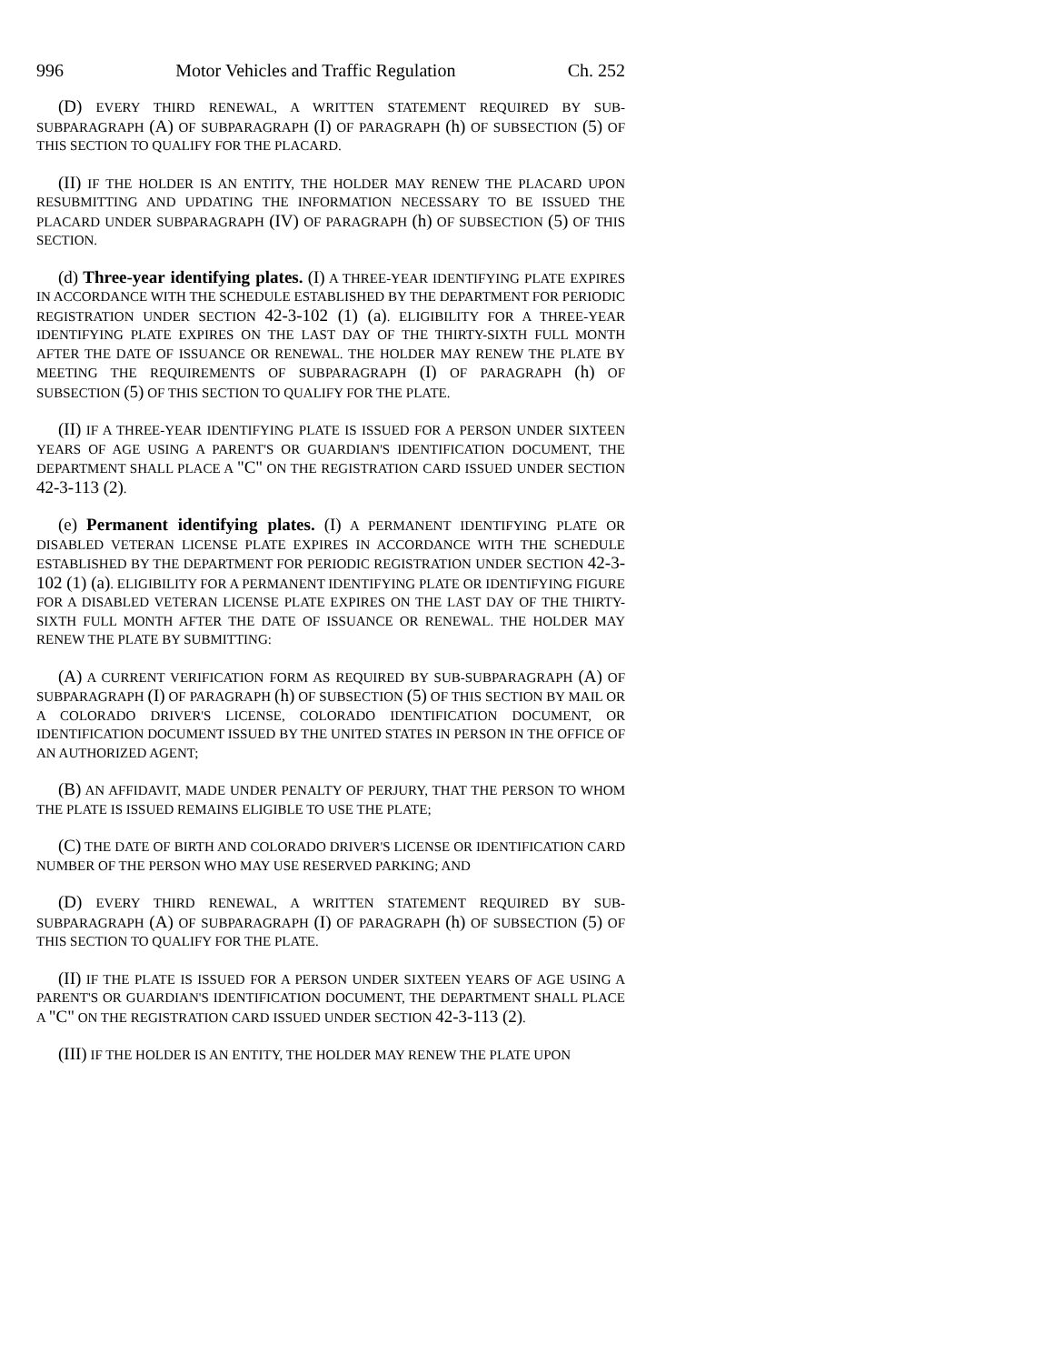996 Motor Vehicles and Traffic Regulation Ch. 252
(D) EVERY THIRD RENEWAL, A WRITTEN STATEMENT REQUIRED BY SUB-SUBPARAGRAPH (A) OF SUBPARAGRAPH (I) OF PARAGRAPH (h) OF SUBSECTION (5) OF THIS SECTION TO QUALIFY FOR THE PLACARD.
(II) IF THE HOLDER IS AN ENTITY, THE HOLDER MAY RENEW THE PLACARD UPON RESUBMITTING AND UPDATING THE INFORMATION NECESSARY TO BE ISSUED THE PLACARD UNDER SUBPARAGRAPH (IV) OF PARAGRAPH (h) OF SUBSECTION (5) OF THIS SECTION.
(d) Three-year identifying plates. (I) A THREE-YEAR IDENTIFYING PLATE EXPIRES IN ACCORDANCE WITH THE SCHEDULE ESTABLISHED BY THE DEPARTMENT FOR PERIODIC REGISTRATION UNDER SECTION 42-3-102 (1) (a). ELIGIBILITY FOR A THREE-YEAR IDENTIFYING PLATE EXPIRES ON THE LAST DAY OF THE THIRTY-SIXTH FULL MONTH AFTER THE DATE OF ISSUANCE OR RENEWAL. THE HOLDER MAY RENEW THE PLATE BY MEETING THE REQUIREMENTS OF SUBPARAGRAPH (I) OF PARAGRAPH (h) OF SUBSECTION (5) OF THIS SECTION TO QUALIFY FOR THE PLATE.
(II) IF A THREE-YEAR IDENTIFYING PLATE IS ISSUED FOR A PERSON UNDER SIXTEEN YEARS OF AGE USING A PARENT'S OR GUARDIAN'S IDENTIFICATION DOCUMENT, THE DEPARTMENT SHALL PLACE A "C" ON THE REGISTRATION CARD ISSUED UNDER SECTION 42-3-113 (2).
(e) Permanent identifying plates. (I) A PERMANENT IDENTIFYING PLATE OR DISABLED VETERAN LICENSE PLATE EXPIRES IN ACCORDANCE WITH THE SCHEDULE ESTABLISHED BY THE DEPARTMENT FOR PERIODIC REGISTRATION UNDER SECTION 42-3-102 (1) (a). ELIGIBILITY FOR A PERMANENT IDENTIFYING PLATE OR IDENTIFYING FIGURE FOR A DISABLED VETERAN LICENSE PLATE EXPIRES ON THE LAST DAY OF THE THIRTY-SIXTH FULL MONTH AFTER THE DATE OF ISSUANCE OR RENEWAL. THE HOLDER MAY RENEW THE PLATE BY SUBMITTING:
(A) A CURRENT VERIFICATION FORM AS REQUIRED BY SUB-SUBPARAGRAPH (A) OF SUBPARAGRAPH (I) OF PARAGRAPH (h) OF SUBSECTION (5) OF THIS SECTION BY MAIL OR A COLORADO DRIVER'S LICENSE, COLORADO IDENTIFICATION DOCUMENT, OR IDENTIFICATION DOCUMENT ISSUED BY THE UNITED STATES IN PERSON IN THE OFFICE OF AN AUTHORIZED AGENT;
(B) AN AFFIDAVIT, MADE UNDER PENALTY OF PERJURY, THAT THE PERSON TO WHOM THE PLATE IS ISSUED REMAINS ELIGIBLE TO USE THE PLATE;
(C) THE DATE OF BIRTH AND COLORADO DRIVER'S LICENSE OR IDENTIFICATION CARD NUMBER OF THE PERSON WHO MAY USE RESERVED PARKING; AND
(D) EVERY THIRD RENEWAL, A WRITTEN STATEMENT REQUIRED BY SUB-SUBPARAGRAPH (A) OF SUBPARAGRAPH (I) OF PARAGRAPH (h) OF SUBSECTION (5) OF THIS SECTION TO QUALIFY FOR THE PLATE.
(II) IF THE PLATE IS ISSUED FOR A PERSON UNDER SIXTEEN YEARS OF AGE USING A PARENT'S OR GUARDIAN'S IDENTIFICATION DOCUMENT, THE DEPARTMENT SHALL PLACE A "C" ON THE REGISTRATION CARD ISSUED UNDER SECTION 42-3-113 (2).
(III) IF THE HOLDER IS AN ENTITY, THE HOLDER MAY RENEW THE PLATE UPON